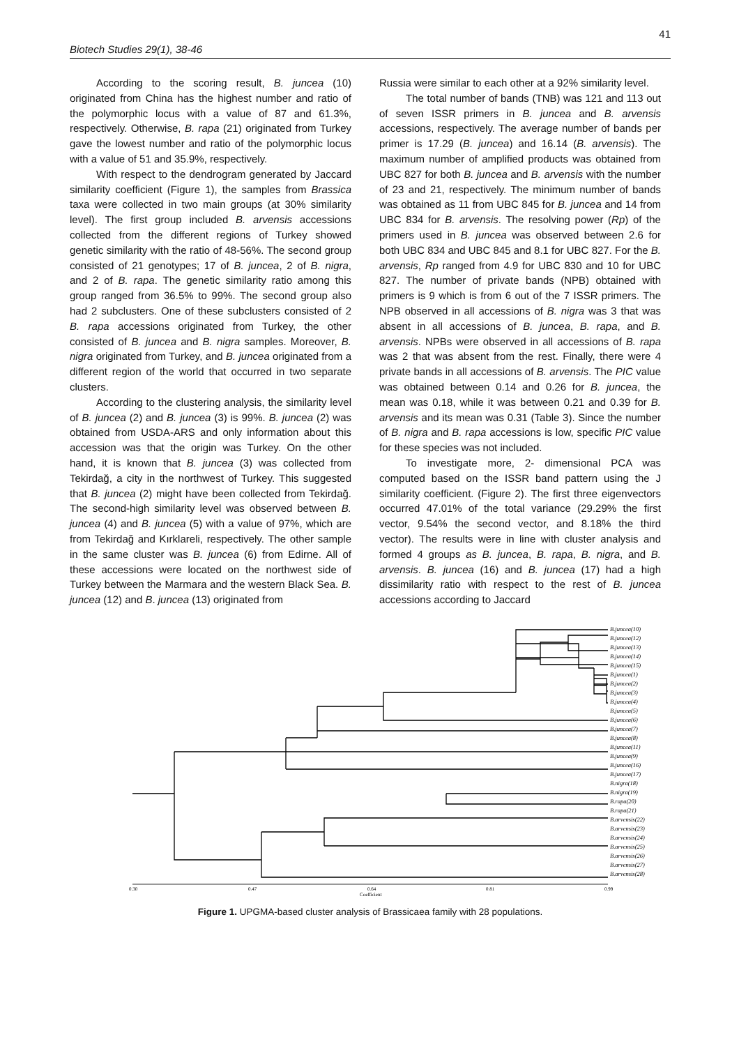41
Biotech Studies 29(1), 38-46
According to the scoring result, B. juncea (10) originated from China has the highest number and ratio of the polymorphic locus with a value of 87 and 61.3%, respectively. Otherwise, B. rapa (21) originated from Turkey gave the lowest number and ratio of the polymorphic locus with a value of 51 and 35.9%, respectively.
With respect to the dendrogram generated by Jaccard similarity coefficient (Figure 1), the samples from Brassica taxa were collected in two main groups (at 30% similarity level). The first group included B. arvensis accessions collected from the different regions of Turkey showed genetic similarity with the ratio of 48-56%. The second group consisted of 21 genotypes; 17 of B. juncea, 2 of B. nigra, and 2 of B. rapa. The genetic similarity ratio among this group ranged from 36.5% to 99%. The second group also had 2 subclusters. One of these subclusters consisted of 2 B. rapa accessions originated from Turkey, the other consisted of B. juncea and B. nigra samples. Moreover, B. nigra originated from Turkey, and B. juncea originated from a different region of the world that occurred in two separate clusters.
According to the clustering analysis, the similarity level of B. juncea (2) and B. juncea (3) is 99%. B. juncea (2) was obtained from USDA-ARS and only information about this accession was that the origin was Turkey. On the other hand, it is known that B. juncea (3) was collected from Tekirdağ, a city in the northwest of Turkey. This suggested that B. juncea (2) might have been collected from Tekirdağ. The second-high similarity level was observed between B. juncea (4) and B. juncea (5) with a value of 97%, which are from Tekirdağ and Kırklareli, respectively. The other sample in the same cluster was B. juncea (6) from Edirne. All of these accessions were located on the northwest side of Turkey between the Marmara and the western Black Sea. B. juncea (12) and B. juncea (13) originated from
Russia were similar to each other at a 92% similarity level.
The total number of bands (TNB) was 121 and 113 out of seven ISSR primers in B. juncea and B. arvensis accessions, respectively. The average number of bands per primer is 17.29 (B. juncea) and 16.14 (B. arvensis). The maximum number of amplified products was obtained from UBC 827 for both B. juncea and B. arvensis with the number of 23 and 21, respectively. The minimum number of bands was obtained as 11 from UBC 845 for B. juncea and 14 from UBC 834 for B. arvensis. The resolving power (Rp) of the primers used in B. juncea was observed between 2.6 for both UBC 834 and UBC 845 and 8.1 for UBC 827. For the B. arvensis, Rp ranged from 4.9 for UBC 830 and 10 for UBC 827. The number of private bands (NPB) obtained with primers is 9 which is from 6 out of the 7 ISSR primers. The NPB observed in all accessions of B. nigra was 3 that was absent in all accessions of B. juncea, B. rapa, and B. arvensis. NPBs were observed in all accessions of B. rapa was 2 that was absent from the rest. Finally, there were 4 private bands in all accessions of B. arvensis. The PIC value was obtained between 0.14 and 0.26 for B. juncea, the mean was 0.18, while it was between 0.21 and 0.39 for B. arvensis and its mean was 0.31 (Table 3). Since the number of B. nigra and B. rapa accessions is low, specific PIC value for these species was not included.
To investigate more, 2- dimensional PCA was computed based on the ISSR band pattern using the J similarity coefficient. (Figure 2). The first three eigenvectors occurred 47.01% of the total variance (29.29% the first vector, 9.54% the second vector, and 8.18% the third vector). The results were in line with cluster analysis and formed 4 groups as B. juncea, B. rapa, B. nigra, and B. arvensis. B. juncea (16) and B. juncea (17) had a high dissimilarity ratio with respect to the rest of B. juncea accessions according to Jaccard
B.juncea(10)
B.juncea(12)
B.juncea(13)
B.juncea(14)
B.juncea(15)
B.juncea(1)
B.juncea(2)
B.juncea(3)
B.juncea(4)
B.juncea(5)
B.juncea(6)
B.juncea(7)
B.juncea(8)
B.juncea(11)
B.juncea(9)
B.juncea(16)
B.juncea(17)
B.nigra(18)
B.nigra(19)
B.rapa(20)
B.rapa(21)
B.arvensis(22)
B.arvensis(23)
B.arvensis(24)
B.arvensis(25)
B.arvensis(26)
B.arvensis(27)
B.arvensis(28)
0.30
0.47
0.64
0.81
0.99
Coefficient
Figure 1. UPGMA-based cluster analysis of Brassicaea family with 28 populations.